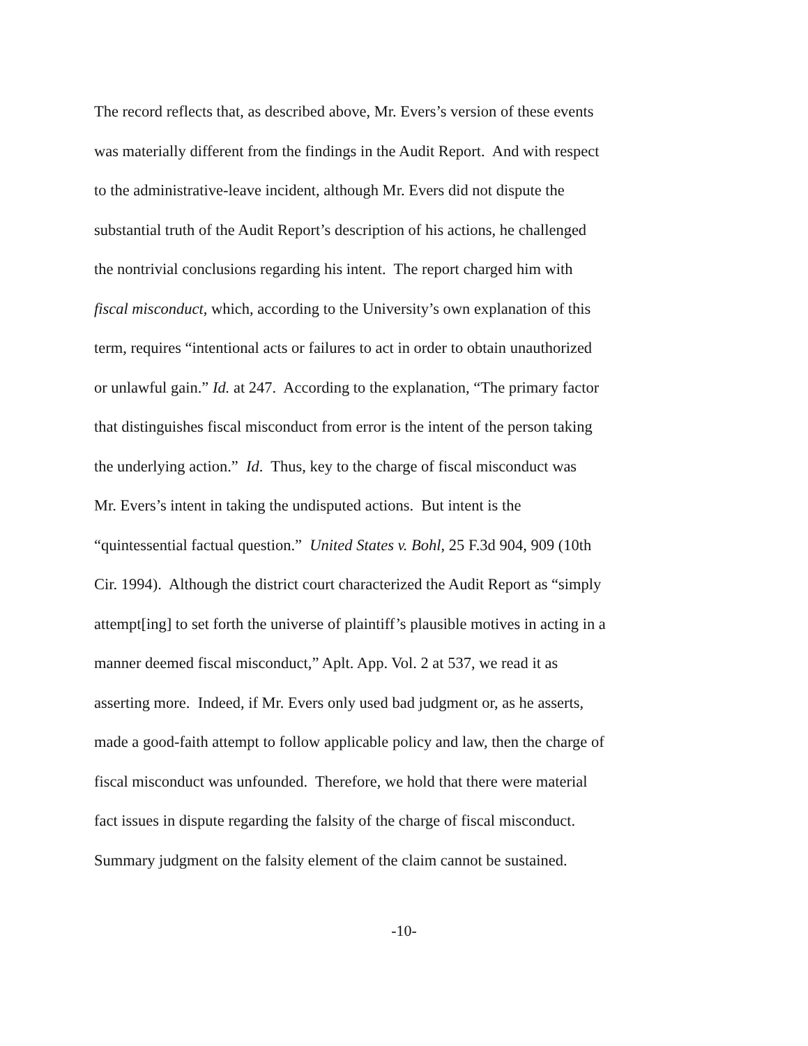The record reflects that, as described above, Mr. Evers’s version of these events
was materially different from the findings in the Audit Report. And with respect
to the administrative-leave incident, although Mr. Evers did not dispute the
substantial truth of the Audit Report’s description of his actions, he challenged
the nontrivial conclusions regarding his intent. The report charged him with
fiscal misconduct, which, according to the University’s own explanation of this
term, requires “intentional acts or failures to act in order to obtain unauthorized
or unlawful gain.” Id. at 247. According to the explanation, “The primary factor
that distinguishes fiscal misconduct from error is the intent of the person taking
the underlying action.” Id. Thus, key to the charge of fiscal misconduct was
Mr. Evers’s intent in taking the undisputed actions. But intent is the
“quintessential factual question.” United States v. Bohl, 25 F.3d 904, 909 (10th
Cir. 1994). Although the district court characterized the Audit Report as “simply
attempt[ing] to set forth the universe of plaintiff’s plausible motives in acting in a
manner deemed fiscal misconduct,” Aplt. App. Vol. 2 at 537, we read it as
asserting more. Indeed, if Mr. Evers only used bad judgment or, as he asserts,
made a good-faith attempt to follow applicable policy and law, then the charge of
fiscal misconduct was unfounded. Therefore, we hold that there were material
fact issues in dispute regarding the falsity of the charge of fiscal misconduct.
Summary judgment on the falsity element of the claim cannot be sustained.
-10-